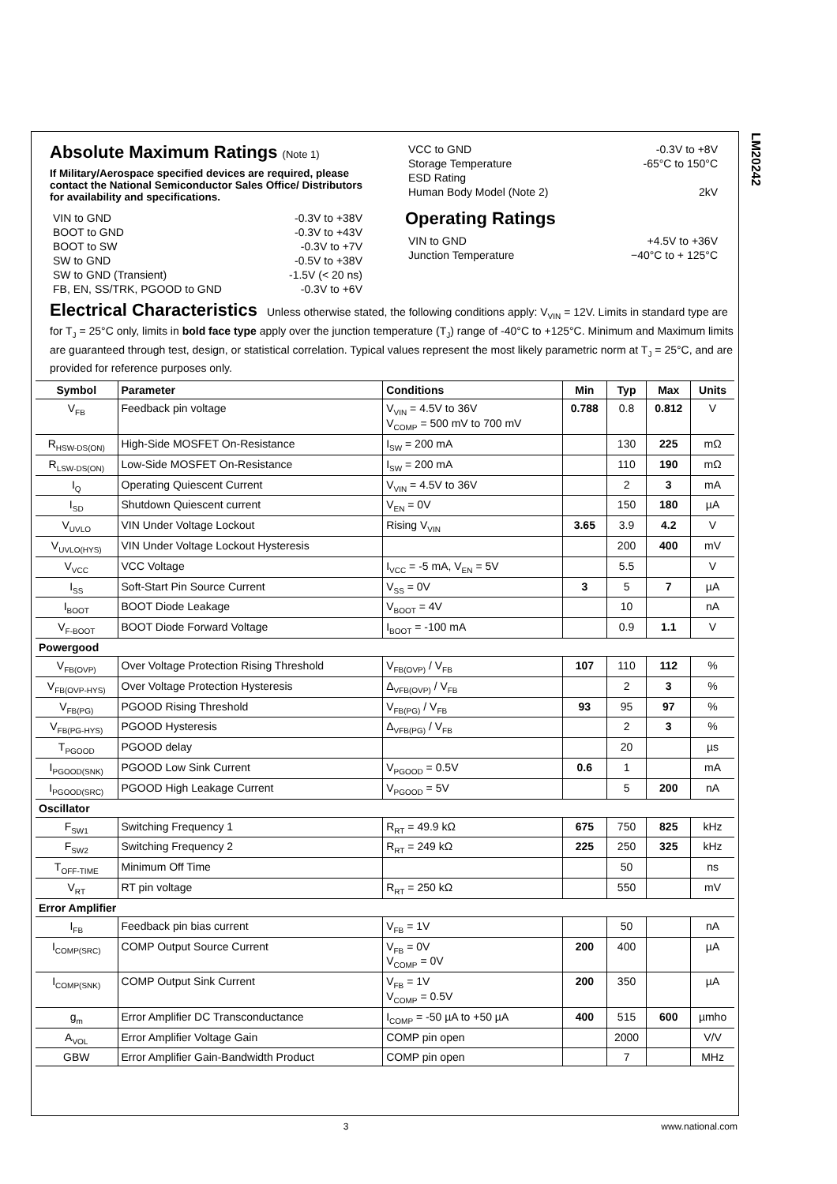LM20242
Absolute Maximum Ratings (Note 1)
If Military/Aerospace specified devices are required, please contact the National Semiconductor Sales Office/ Distributors for availability and specifications.
| VIN to GND | -0.3V to +38V |
| BOOT to GND | -0.3V to +43V |
| BOOT to SW | -0.3V to +7V |
| SW to GND | -0.5V to +38V |
| SW to GND (Transient) | -1.5V (< 20 ns) |
| FB, EN, SS/TRK, PGOOD to GND | -0.3V to +6V |
| VCC to GND | -0.3V to +8V |
| Storage Temperature | -65°C to 150°C |
| ESD Rating | |
| Human Body Model (Note 2) | 2kV |
Operating Ratings
| VIN to GND | +4.5V to +36V |
| Junction Temperature | −40°C to + 125°C |
Electrical Characteristics
Unless otherwise stated, the following conditions apply: V<sub>VIN</sub> = 12V. Limits in standard type are for T<sub>J</sub> = 25°C only, limits in bold face type apply over the junction temperature (T<sub>J</sub>) range of -40°C to +125°C. Minimum and Maximum limits are guaranteed through test, design, or statistical correlation. Typical values represent the most likely parametric norm at T<sub>J</sub> = 25°C, and are provided for reference purposes only.
| Symbol | Parameter | Conditions | Min | Typ | Max | Units |
| --- | --- | --- | --- | --- | --- | --- |
| V<sub>FB</sub> | Feedback pin voltage | V<sub>VIN</sub> = 4.5V to 36V V<sub>COMP</sub> = 500 mV to 700 mV | 0.788 | 0.8 | 0.812 | V |
| R<sub>HSW-DS(ON)</sub> | High-Side MOSFET On-Resistance | I<sub>SW</sub> = 200 mA | | 130 | 225 | mΩ |
| R<sub>LSW-DS(ON)</sub> | Low-Side MOSFET On-Resistance | I<sub>SW</sub> = 200 mA | | 110 | 190 | mΩ |
| I<sub>Q</sub> | Operating Quiescent Current | V<sub>VIN</sub> = 4.5V to 36V | | 2 | 3 | mA |
| I<sub>SD</sub> | Shutdown Quiescent current | V<sub>EN</sub> = 0V | | 150 | 180 | µA |
| V<sub>UVLO</sub> | VIN Under Voltage Lockout | Rising V<sub>VIN</sub> | 3.65 | 3.9 | 4.2 | V |
| V<sub>UVLO(HYS)</sub> | VIN Under Voltage Lockout Hysteresis | | | 200 | 400 | mV |
| V<sub>VCC</sub> | VCC Voltage | I<sub>VCC</sub> = -5 mA, V<sub>EN</sub> = 5V | | 5.5 | | V |
| I<sub>SS</sub> | Soft-Start Pin Source Current | V<sub>SS</sub> = 0V | 3 | 5 | 7 | µA |
| I<sub>BOOT</sub> | BOOT Diode Leakage | V<sub>BOOT</sub> = 4V | | 10 | | nA |
| V<sub>F-BOOT</sub> | BOOT Diode Forward Voltage | I<sub>BOOT</sub> = -100 mA | | 0.9 | 1.1 | V |
| Powergood | | | | | | |
| V<sub>FB(OVP)</sub> | Over Voltage Protection Rising Threshold | V<sub>FB(OVP)</sub> / V<sub>FB</sub> | 107 | 110 | 112 | % |
| V<sub>FB(OVP-HYS)</sub> | Over Voltage Protection Hysteresis | Δ<sub>VFB(OVP)</sub> / V<sub>FB</sub> | | 2 | 3 | % |
| V<sub>FB(PG)</sub> | PGOOD Rising Threshold | V<sub>FB(PG)</sub> / V<sub>FB</sub> | 93 | 95 | 97 | % |
| V<sub>FB(PG-HYS)</sub> | PGOOD Hysteresis | Δ<sub>VFB(PG)</sub> / V<sub>FB</sub> | | 2 | 3 | % |
| T<sub>PGOOD</sub> | PGOOD delay | | | 20 | | µs |
| I<sub>PGOOD(SNK)</sub> | PGOOD Low Sink Current | V<sub>PGOOD</sub> = 0.5V | 0.6 | 1 | | mA |
| I<sub>PGOOD(SRC)</sub> | PGOOD High Leakage Current | V<sub>PGOOD</sub> = 5V | | 5 | 200 | nA |
| Oscillator | | | | | | |
| F<sub>SW1</sub> | Switching Frequency 1 | R<sub>RT</sub> = 49.9 kΩ | 675 | 750 | 825 | kHz |
| F<sub>SW2</sub> | Switching Frequency 2 | R<sub>RT</sub> = 249 kΩ | 225 | 250 | 325 | kHz |
| T<sub>OFF-TIME</sub> | Minimum Off Time | | | 50 | | ns |
| V<sub>RT</sub> | RT pin voltage | R<sub>RT</sub> = 250 kΩ | | 550 | | mV |
| Error Amplifier | | | | | | |
| I<sub>FB</sub> | Feedback pin bias current | V<sub>FB</sub> = 1V | | 50 | | nA |
| I<sub>COMP(SRC)</sub> | COMP Output Source Current | V<sub>FB</sub> = 0V V<sub>COMP</sub> = 0V | 200 | 400 | | µA |
| I<sub>COMP(SNK)</sub> | COMP Output Sink Current | V<sub>FB</sub> = 1V V<sub>COMP</sub> = 0.5V | 200 | 350 | | µA |
| g<sub>m</sub> | Error Amplifier DC Transconductance | I<sub>COMP</sub> = -50 µA to +50 µA | 400 | 515 | 600 | µmho |
| A<sub>VOL</sub> | Error Amplifier Voltage Gain | COMP pin open | | 2000 | | V/V |
| GBW | Error Amplifier Gain-Bandwidth Product | COMP pin open | | 7 | | MHz |
3 www.national.com